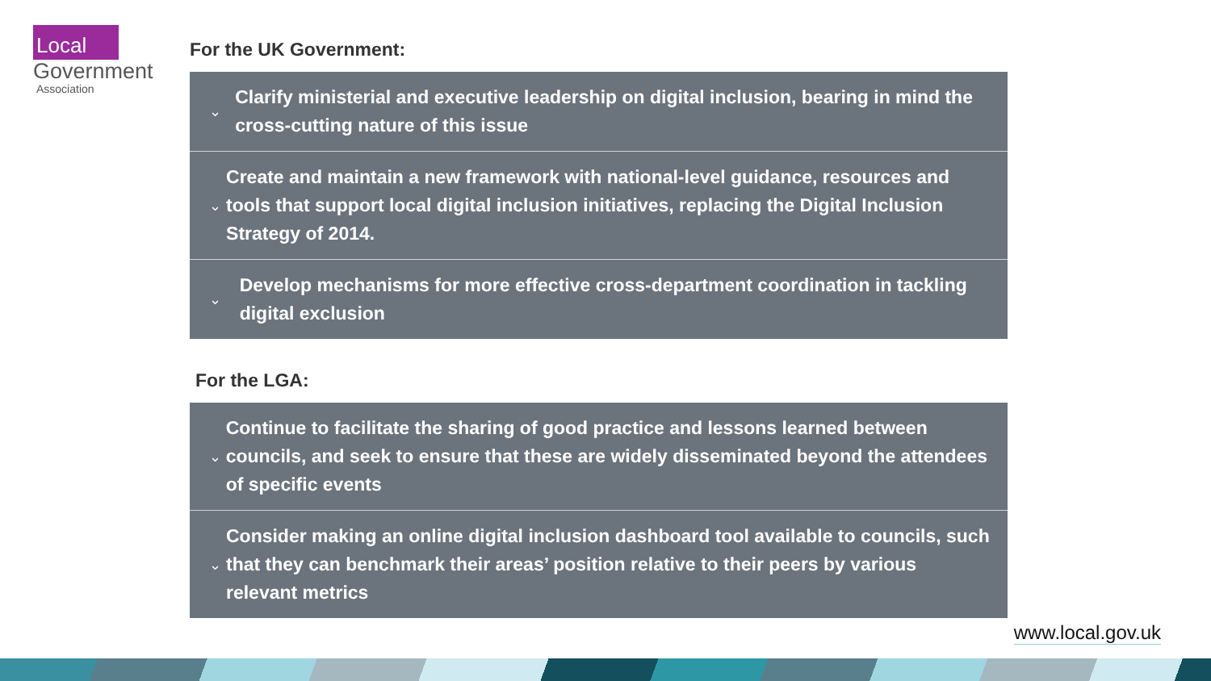Local
Government
Association
For the UK Government:
⌄
Clarify ministerial and executive leadership on digital inclusion, bearing in mind the cross-cutting nature of this issue
⌄
Create and maintain a new framework with national-level guidance, resources and tools that support local digital inclusion initiatives, replacing the Digital Inclusion Strategy of 2014.
⌄
Develop mechanisms for more effective cross-department coordination in tackling digital exclusion
For the LGA:
⌄
Continue to facilitate the sharing of good practice and lessons learned between councils, and seek to ensure that these are widely disseminated beyond the attendees of specific events
⌄
Consider making an online digital inclusion dashboard tool available to councils, such that they can benchmark their areas’ position relative to their peers by various relevant metrics
www.local.gov.uk